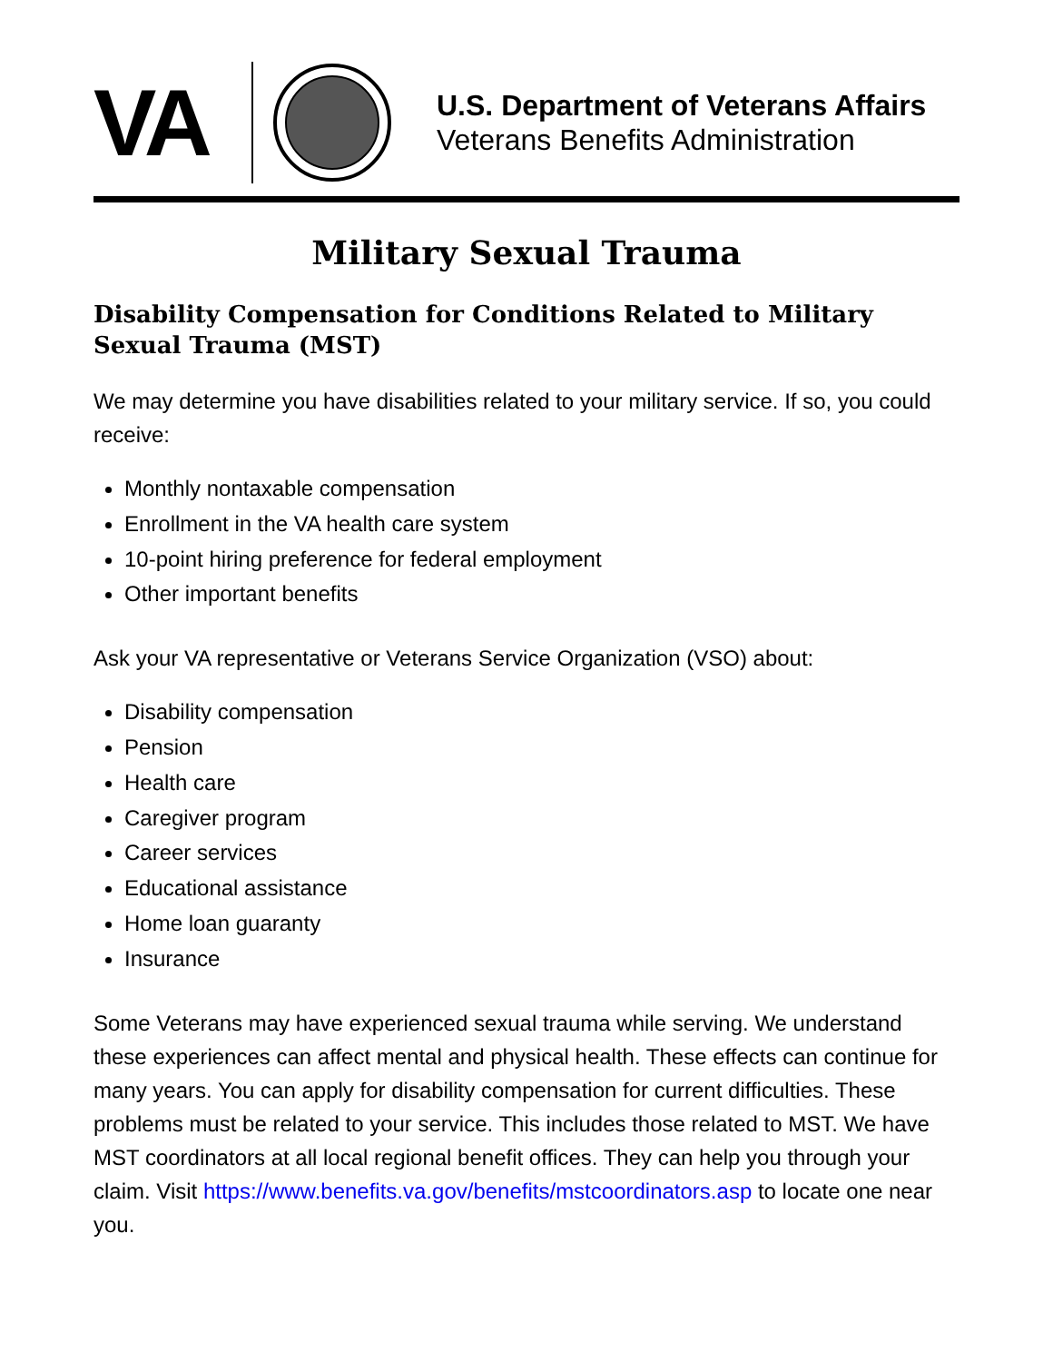VA
U.S. Department of Veterans Affairs
Veterans Benefits Administration
Military Sexual Trauma
Disability Compensation for Conditions Related to Military Sexual Trauma (MST)
We may determine you have disabilities related to your military service. If so, you could receive:
Monthly nontaxable compensation
Enrollment in the VA health care system
10-point hiring preference for federal employment
Other important benefits
Ask your VA representative or Veterans Service Organization (VSO) about:
Disability compensation
Pension
Health care
Caregiver program
Career services
Educational assistance
Home loan guaranty
Insurance
Some Veterans may have experienced sexual trauma while serving. We understand these experiences can affect mental and physical health. These effects can continue for many years. You can apply for disability compensation for current difficulties. These problems must be related to your service. This includes those related to MST. We have MST coordinators at all local regional benefit offices. They can help you through your claim. Visit https://www.benefits.va.gov/benefits/mstcoordinators.asp to locate one near you.